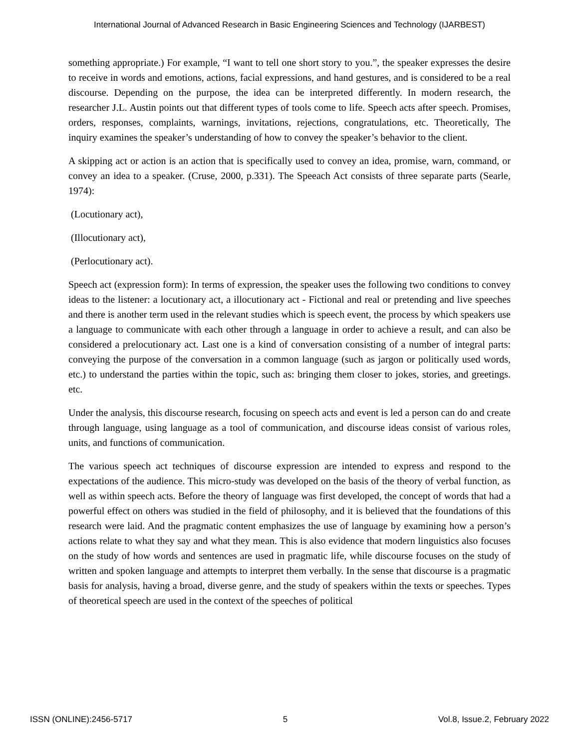International Journal of Advanced Research in Basic Engineering Sciences and Technology (IJARBEST)
something appropriate.) For example, “I want to tell one short story to you.”, the speaker expresses the desire to receive in words and emotions, actions, facial expressions, and hand gestures, and is considered to be a real discourse. Depending on the purpose, the idea can be interpreted differently. In modern research, the researcher J.L. Austin points out that different types of tools come to life. Speech acts after speech. Promises, orders, responses, complaints, warnings, invitations, rejections, congratulations, etc. Theoretically, The inquiry examines the speaker’s understanding of how to convey the speaker’s behavior to the client.
A skipping act or action is an action that is specifically used to convey an idea, promise, warn, command, or convey an idea to a speaker. (Cruse, 2000, p.331). The Speeach Act consists of three separate parts (Searle, 1974):
(Locutionary act),
(Illocutionary act),
(Perlocutionary act).
Speech act (expression form): In terms of expression, the speaker uses the following two conditions to convey ideas to the listener: a locutionary act, a illocutionary act - Fictional and real or pretending and live speeches and there is another term used in the relevant studies which is speech event, the process by which speakers use a language to communicate with each other through a language in order to achieve a result, and can also be considered a prelocutionary act. Last one is a kind of conversation consisting of a number of integral parts: conveying the purpose of the conversation in a common language (such as jargon or politically used words, etc.) to understand the parties within the topic, such as: bringing them closer to jokes, stories, and greetings. etc.
Under the analysis, this discourse research, focusing on speech acts and event is led a person can do and create through language, using language as a tool of communication, and discourse ideas consist of various roles, units, and functions of communication.
The various speech act techniques of discourse expression are intended to express and respond to the expectations of the audience. This micro-study was developed on the basis of the theory of verbal function, as well as within speech acts. Before the theory of language was first developed, the concept of words that had a powerful effect on others was studied in the field of philosophy, and it is believed that the foundations of this research were laid. And the pragmatic content emphasizes the use of language by examining how a person’s actions relate to what they say and what they mean. This is also evidence that modern linguistics also focuses on the study of how words and sentences are used in pragmatic life, while discourse focuses on the study of written and spoken language and attempts to interpret them verbally. In the sense that discourse is a pragmatic basis for analysis, having a broad, diverse genre, and the study of speakers within the texts or speeches. Types of theoretical speech are used in the context of the speeches of political
ISSN (ONLINE):2456-5717 5 Vol.8, Issue.2, February 2022